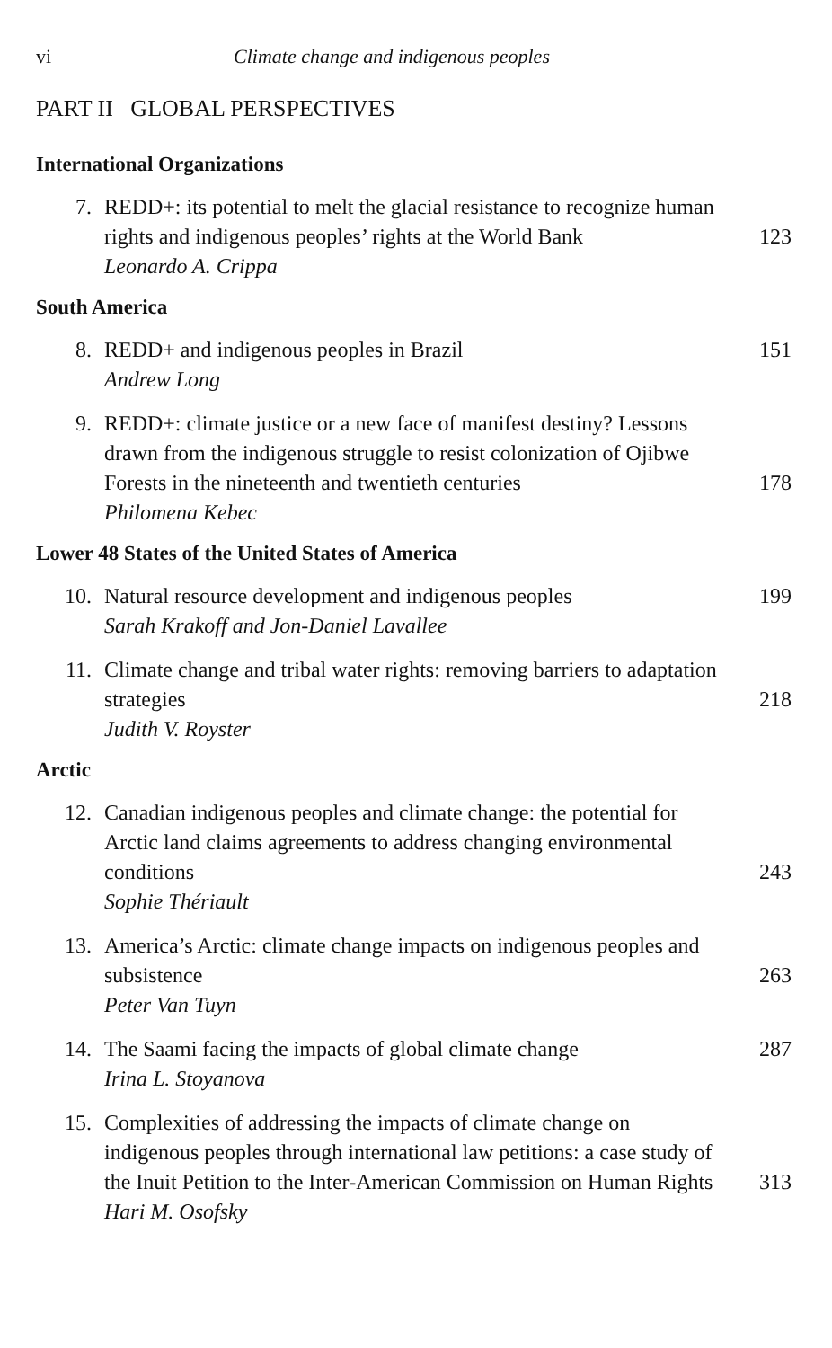vi Climate change and indigenous peoples
PART II GLOBAL PERSPECTIVES
International Organizations
7. REDD+: its potential to melt the glacial resistance to recognize human rights and indigenous peoples’ rights at the World Bank
Leonardo A. Crippa
123
South America
8. REDD+ and indigenous peoples in Brazil
Andrew Long
151
9. REDD+: climate justice or a new face of manifest destiny? Lessons drawn from the indigenous struggle to resist colonization of Ojibwe Forests in the nineteenth and twentieth centuries
Philomena Kebec
178
Lower 48 States of the United States of America
10. Natural resource development and indigenous peoples
Sarah Krakoff and Jon-Daniel Lavallee
199
11. Climate change and tribal water rights: removing barriers to adaptation strategies
Judith V. Royster
218
Arctic
12. Canadian indigenous peoples and climate change: the potential for Arctic land claims agreements to address changing environmental conditions
Sophie Thériault
243
13. America’s Arctic: climate change impacts on indigenous peoples and subsistence
Peter Van Tuyn
263
14. The Saami facing the impacts of global climate change
Irina L. Stoyanova
287
15. Complexities of addressing the impacts of climate change on indigenous peoples through international law petitions: a case study of the Inuit Petition to the Inter-American Commission on Human Rights
Hari M. Osofsky
313